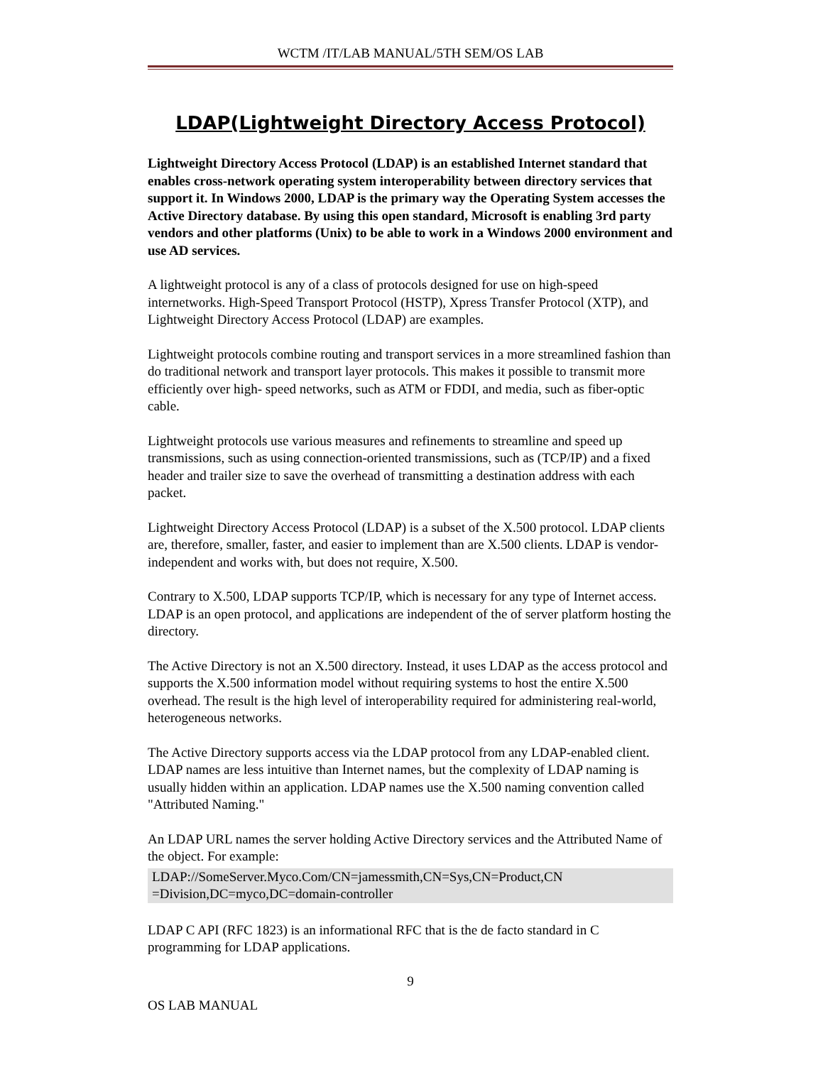WCTM /IT/LAB MANUAL/5TH SEM/OS LAB
LDAP(Lightweight Directory Access Protocol)
Lightweight Directory Access Protocol (LDAP) is an established Internet standard that enables cross-network operating system interoperability between directory services that support it. In Windows 2000, LDAP is the primary way the Operating System accesses the Active Directory database. By using this open standard, Microsoft is enabling 3rd party vendors and other platforms (Unix) to be able to work in a Windows 2000 environment and use AD services.
A lightweight protocol is any of a class of protocols designed for use on high-speed internetworks. High-Speed Transport Protocol (HSTP), Xpress Transfer Protocol (XTP), and Lightweight Directory Access Protocol (LDAP) are examples.
Lightweight protocols combine routing and transport services in a more streamlined fashion than do traditional network and transport layer protocols. This makes it possible to transmit more efficiently over high- speed networks, such as ATM or FDDI, and media, such as fiber-optic cable.
Lightweight protocols use various measures and refinements to streamline and speed up transmissions, such as using connection-oriented transmissions, such as (TCP/IP) and a fixed header and trailer size to save the overhead of transmitting a destination address with each packet.
Lightweight Directory Access Protocol (LDAP) is a subset of the X.500 protocol. LDAP clients are, therefore, smaller, faster, and easier to implement than are X.500 clients. LDAP is vendor-independent and works with, but does not require, X.500.
Contrary to X.500, LDAP supports TCP/IP, which is necessary for any type of Internet access. LDAP is an open protocol, and applications are independent of the of server platform hosting the directory.
The Active Directory is not an X.500 directory. Instead, it uses LDAP as the access protocol and supports the X.500 information model without requiring systems to host the entire X.500 overhead. The result is the high level of interoperability required for administering real-world, heterogeneous networks.
The Active Directory supports access via the LDAP protocol from any LDAP-enabled client. LDAP names are less intuitive than Internet names, but the complexity of LDAP naming is usually hidden within an application. LDAP names use the X.500 naming convention called "Attributed Naming."
An LDAP URL names the server holding Active Directory services and the Attributed Name of the object. For example:
LDAP://SomeServer.Myco.Com/CN=jamessmith,CN=Sys,CN=Product,CN
=Division,DC=myco,DC=domain-controller
LDAP C API (RFC 1823) is an informational RFC that is the de facto standard in C programming for LDAP applications.
9
OS LAB MANUAL